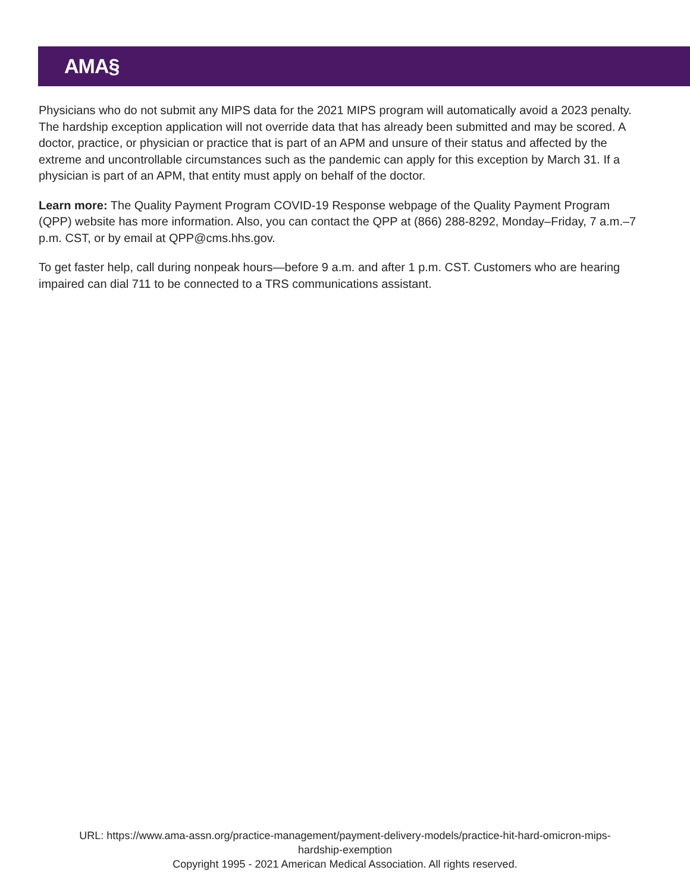AMA§
Physicians who do not submit any MIPS data for the 2021 MIPS program will automatically avoid a 2023 penalty. The hardship exception application will not override data that has already been submitted and may be scored. A doctor, practice, or physician or practice that is part of an APM and unsure of their status and affected by the extreme and uncontrollable circumstances such as the pandemic can apply for this exception by March 31. If a physician is part of an APM, that entity must apply on behalf of the doctor.
Learn more: The Quality Payment Program COVID-19 Response webpage of the Quality Payment Program (QPP) website has more information. Also, you can contact the QPP at (866) 288-8292, Monday–Friday, 7 a.m.–7 p.m. CST, or by email at QPP@cms.hhs.gov.
To get faster help, call during nonpeak hours—before 9 a.m. and after 1 p.m. CST. Customers who are hearing impaired can dial 711 to be connected to a TRS communications assistant.
URL: https://www.ama-assn.org/practice-management/payment-delivery-models/practice-hit-hard-omicron-mips-
hardship-exemption
Copyright 1995 - 2021 American Medical Association. All rights reserved.